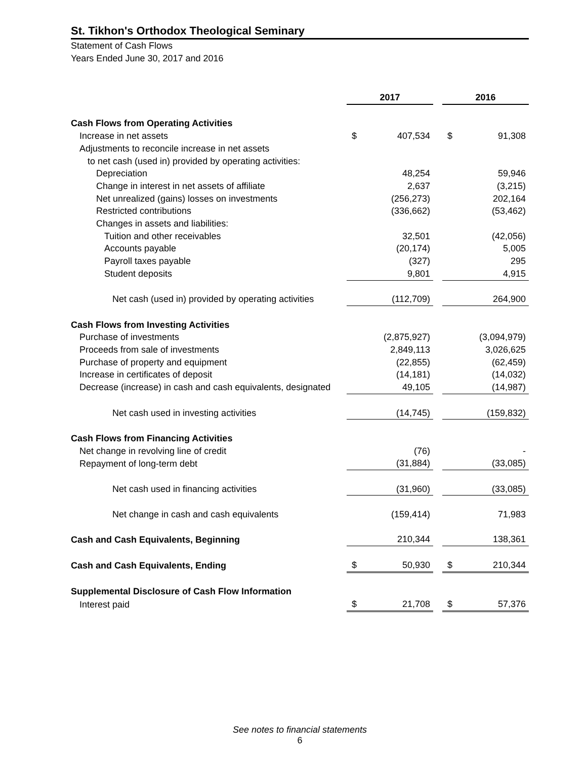St. Tikhon's Orthodox Theological Seminary
Statement of Cash Flows
Years Ended June 30, 2017 and 2016
| | 2017 | | | 2016 | |
| Cash Flows from Operating Activities | | | | | |
| Increase in net assets | $ | 407,534 | | $ | 91,308 |
| Adjustments to reconcile increase in net assets | | | | | |
| to net cash (used in) provided by operating activities: | | | | | |
| Depreciation | | 48,254 | | | 59,946 |
| Change in interest in net assets of affiliate | | 2,637 | | | (3,215) |
| Net unrealized (gains) losses on investments | | (256,273) | | | 202,164 |
| Restricted contributions | | (336,662) | | | (53,462) |
| Changes in assets and liabilities: | | | | | |
| Tuition and other receivables | | 32,501 | | | (42,056) |
| Accounts payable | | (20,174) | | | 5,005 |
| Payroll taxes payable | | (327) | | | 295 |
| Student deposits | | 9,801 | | | 4,915 |
| Net cash (used in) provided by operating activities | | (112,709) | | | 264,900 |
| Cash Flows from Investing Activities | | | | | |
| Purchase of investments | | (2,875,927) | | | (3,094,979) |
| Proceeds from sale of investments | | 2,849,113 | | | 3,026,625 |
| Purchase of property and equipment | | (22,855) | | | (62,459) |
| Increase in certificates of deposit | | (14,181) | | | (14,032) |
| Decrease (increase) in cash and cash equivalents, designated | | 49,105 | | | (14,987) |
| Net cash used in investing activities | | (14,745) | | | (159,832) |
| Cash Flows from Financing Activities | | | | | |
| Net change in revolving line of credit | | (76) | | | - |
| Repayment of long-term debt | | (31,884) | | | (33,085) |
| Net cash used in financing activities | | (31,960) | | | (33,085) |
| Net change in cash and cash equivalents | | (159,414) | | | 71,983 |
| Cash and Cash Equivalents, Beginning | | 210,344 | | | 138,361 |
| Cash and Cash Equivalents, Ending | $ | 50,930 | | $ | 210,344 |
| Supplemental Disclosure of Cash Flow Information | | | | | |
| Interest paid | $ | 21,708 | | $ | 57,376 |
See notes to financial statements
6